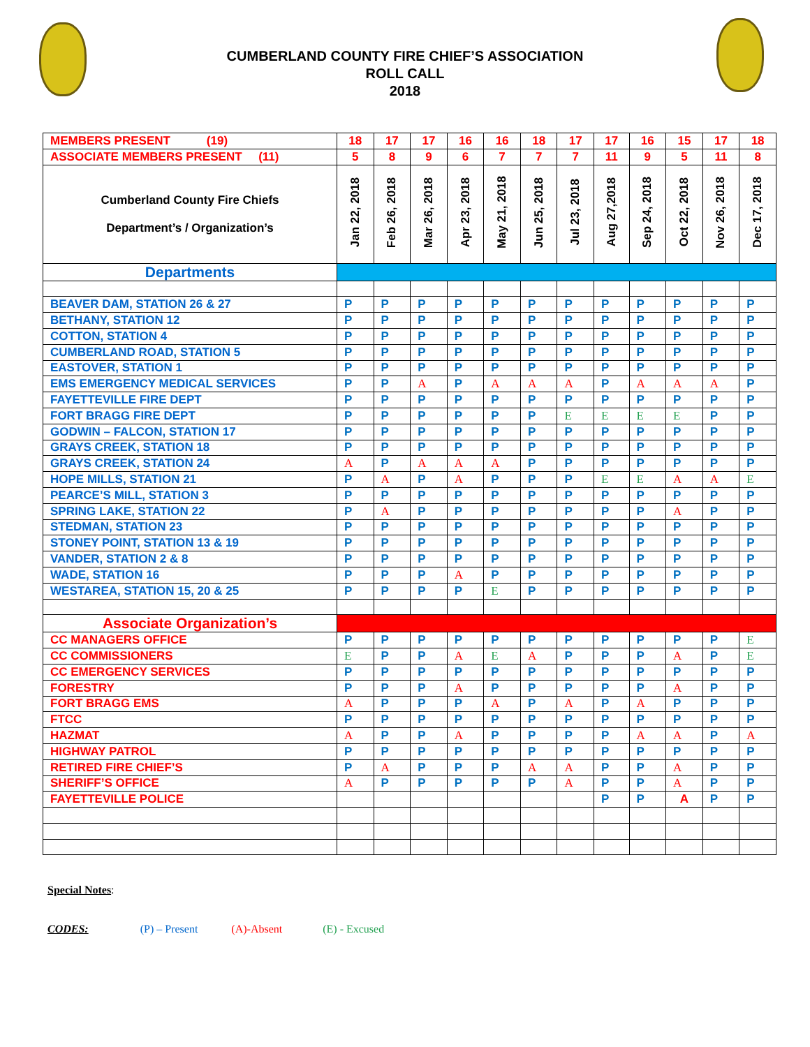CUMBERLAND COUNTY FIRE CHIEF’S ASSOCIATION
ROLL CALL
2018
| MEMBERS PRESENT (19) | 18 | 17 | 17 | 16 | 16 | 18 | 17 | 17 | 16 | 15 | 17 | 18 |
| ASSOCIATE MEMBERS PRESENT (11) | 5 | 8 | 9 | 6 | 7 | 7 | 7 | 11 | 9 | 5 | 11 | 8 |
| Cumberland County Fire Chiefs Department’s / Organization’s | Jan 22, 2018 | Feb 26, 2018 | Mar 26, 2018 | Apr 23, 2018 | May 21, 2018 | Jun 25, 2018 | Jul 23, 2018 | Aug 27,2018 | Sep 24, 2018 | Oct 22, 2018 | Nov 26, 2018 | Dec 17, 2018 |
| Departments | | | | | | | | | | | | |
| BEAVER DAM, STATION 26 & 27 | P | P | P | P | P | P | P | P | P | P | P | P |
| BETHANY, STATION 12 | P | P | P | P | P | P | P | P | P | P | P | P |
| COTTON, STATION 4 | P | P | P | P | P | P | P | P | P | P | P | P |
| CUMBERLAND ROAD, STATION 5 | P | P | P | P | P | P | P | P | P | P | P | P |
| EASTOVER, STATION 1 | P | P | P | P | P | P | P | P | P | P | P | P |
| EMS EMERGENCY MEDICAL SERVICES | P | P | A | P | A | A | A | P | A | A | A | P |
| FAYETTEVILLE FIRE DEPT | P | P | P | P | P | P | P | P | P | P | P | P |
| FORT BRAGG FIRE DEPT | P | P | P | P | P | P | E | E | E | E | P | P |
| GODWIN – FALCON, STATION 17 | P | P | P | P | P | P | P | P | P | P | P | P |
| GRAYS CREEK, STATION 18 | P | P | P | P | P | P | P | P | P | P | P | P |
| GRAYS CREEK, STATION 24 | A | P | A | A | A | P | P | P | P | P | P | P |
| HOPE MILLS, STATION 21 | P | A | P | A | P | P | P | E | E | A | A | E |
| PEARCE’S MILL, STATION 3 | P | P | P | P | P | P | P | P | P | P | P | P |
| SPRING LAKE, STATION 22 | P | A | P | P | P | P | P | P | P | A | P | P |
| STEDMAN, STATION 23 | P | P | P | P | P | P | P | P | P | P | P | P |
| STONEY POINT, STATION 13 & 19 | P | P | P | P | P | P | P | P | P | P | P | P |
| VANDER, STATION 2 & 8 | P | P | P | P | P | P | P | P | P | P | P | P |
| WADE, STATION 16 | P | P | P | A | P | P | P | P | P | P | P | P |
| WESTAREA, STATION 15, 20 & 25 | P | P | P | P | E | P | P | P | P | P | P | P |
| Associate Organization’s | | | | | | | | | | | | |
| CC MANAGERS OFFICE | P | P | P | P | P | P | P | P | P | P | P | E |
| CC COMMISSIONERS | E | P | P | A | E | A | P | P | P | A | P | E |
| CC EMERGENCY SERVICES | P | P | P | P | P | P | P | P | P | P | P | P |
| FORESTRY | P | P | P | A | P | P | P | P | P | A | P | P |
| FORT BRAGG EMS | A | P | P | P | A | P | A | P | A | P | P | P |
| FTCC | P | P | P | P | P | P | P | P | P | P | P | P |
| HAZMAT | A | P | P | A | P | P | P | P | A | A | P | A |
| HIGHWAY PATROL | P | P | P | P | P | P | P | P | P | P | P | P |
| RETIRED FIRE CHIEF’S | P | A | P | P | P | A | A | P | P | A | P | P |
| SHERIFF’S OFFICE | A | P | P | P | P | P | A | P | P | A | P | P |
| FAYETTEVILLE POLICE | | | | | | | | P | P | A | P | P |
Special Notes:
CODES: (P) – Present (A)-Absent (E) - Excused